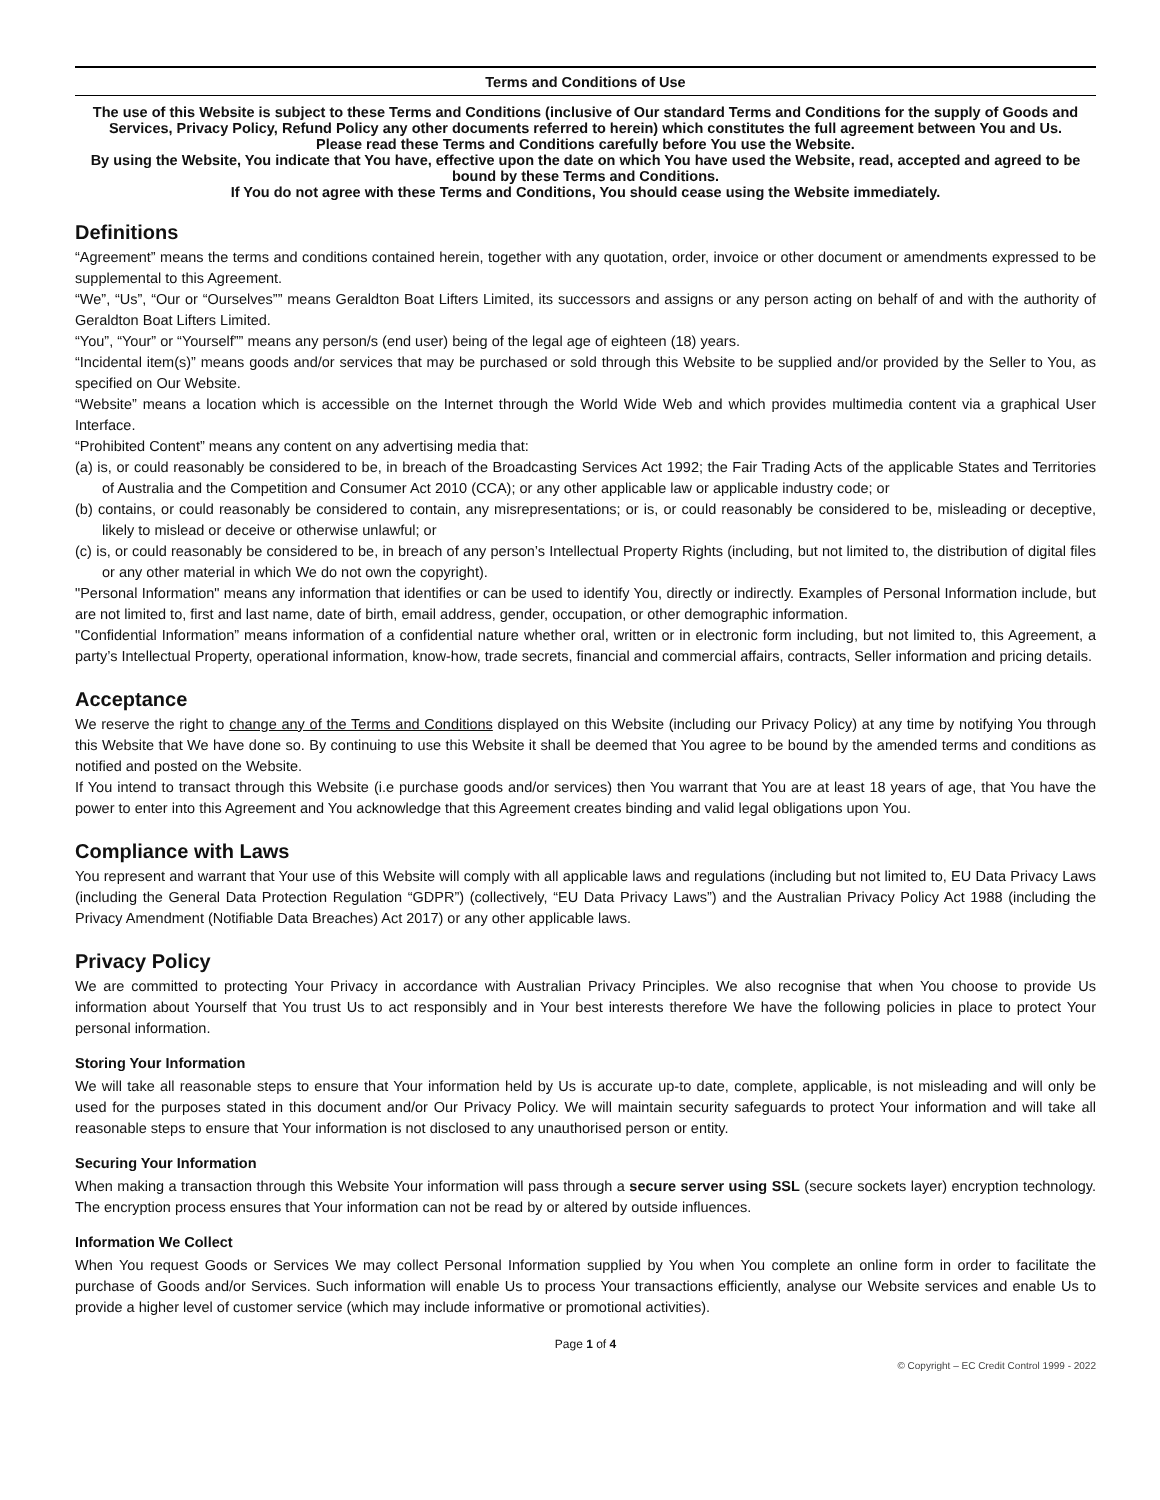Terms and Conditions of Use
The use of this Website is subject to these Terms and Conditions (inclusive of Our standard Terms and Conditions for the supply of Goods and Services, Privacy Policy, Refund Policy any other documents referred to herein) which constitutes the full agreement between You and Us.
Please read these Terms and Conditions carefully before You use the Website.
By using the Website, You indicate that You have, effective upon the date on which You have used the Website, read, accepted and agreed to be bound by these Terms and Conditions.
If You do not agree with these Terms and Conditions, You should cease using the Website immediately.
Definitions
“Agreement” means the terms and conditions contained herein, together with any quotation, order, invoice or other document or amendments expressed to be supplemental to this Agreement.
“We”, “Us”, “Our or “Ourselves”” means Geraldton Boat Lifters Limited, its successors and assigns or any person acting on behalf of and with the authority of Geraldton Boat Lifters Limited.
“You”, “Your” or “Yourself”” means any person/s (end user) being of the legal age of eighteen (18) years.
“Incidental item(s)” means goods and/or services that may be purchased or sold through this Website to be supplied and/or provided by the Seller to You, as specified on Our Website.
“Website” means a location which is accessible on the Internet through the World Wide Web and which provides multimedia content via a graphical User Interface.
“Prohibited Content” means any content on any advertising media that:
(a) is, or could reasonably be considered to be, in breach of the Broadcasting Services Act 1992; the Fair Trading Acts of the applicable States and Territories of Australia and the Competition and Consumer Act 2010 (CCA); or any other applicable law or applicable industry code; or
(b) contains, or could reasonably be considered to contain, any misrepresentations; or is, or could reasonably be considered to be, misleading or deceptive, likely to mislead or deceive or otherwise unlawful; or
(c) is, or could reasonably be considered to be, in breach of any person’s Intellectual Property Rights (including, but not limited to, the distribution of digital files or any other material in which We do not own the copyright).
"Personal Information" means any information that identifies or can be used to identify You, directly or indirectly. Examples of Personal Information include, but are not limited to, first and last name, date of birth, email address, gender, occupation, or other demographic information.
"Confidential Information” means information of a confidential nature whether oral, written or in electronic form including, but not limited to, this Agreement, a party’s Intellectual Property, operational information, know-how, trade secrets, financial and commercial affairs, contracts, Seller information and pricing details.
Acceptance
We reserve the right to change any of the Terms and Conditions displayed on this Website (including our Privacy Policy) at any time by notifying You through this Website that We have done so. By continuing to use this Website it shall be deemed that You agree to be bound by the amended terms and conditions as notified and posted on the Website.
If You intend to transact through this Website (i.e purchase goods and/or services) then You warrant that You are at least 18 years of age, that You have the power to enter into this Agreement and You acknowledge that this Agreement creates binding and valid legal obligations upon You.
Compliance with Laws
You represent and warrant that Your use of this Website will comply with all applicable laws and regulations (including but not limited to, EU Data Privacy Laws (including the General Data Protection Regulation “GDPR”) (collectively, “EU Data Privacy Laws”) and the Australian Privacy Policy Act 1988 (including the Privacy Amendment (Notifiable Data Breaches) Act 2017) or any other applicable laws.
Privacy Policy
We are committed to protecting Your Privacy in accordance with Australian Privacy Principles. We also recognise that when You choose to provide Us information about Yourself that You trust Us to act responsibly and in Your best interests therefore We have the following policies in place to protect Your personal information.
Storing Your Information
We will take all reasonable steps to ensure that Your information held by Us is accurate up-to date, complete, applicable, is not misleading and will only be used for the purposes stated in this document and/or Our Privacy Policy. We will maintain security safeguards to protect Your information and will take all reasonable steps to ensure that Your information is not disclosed to any unauthorised person or entity.
Securing Your Information
When making a transaction through this Website Your information will pass through a secure server using SSL (secure sockets layer) encryption technology. The encryption process ensures that Your information can not be read by or altered by outside influences.
Information We Collect
When You request Goods or Services We may collect Personal Information supplied by You when You complete an online form in order to facilitate the purchase of Goods and/or Services. Such information will enable Us to process Your transactions efficiently, analyse our Website services and enable Us to provide a higher level of customer service (which may include informative or promotional activities).
Page 1 of 4
© Copyright – EC Credit Control 1999 - 2022